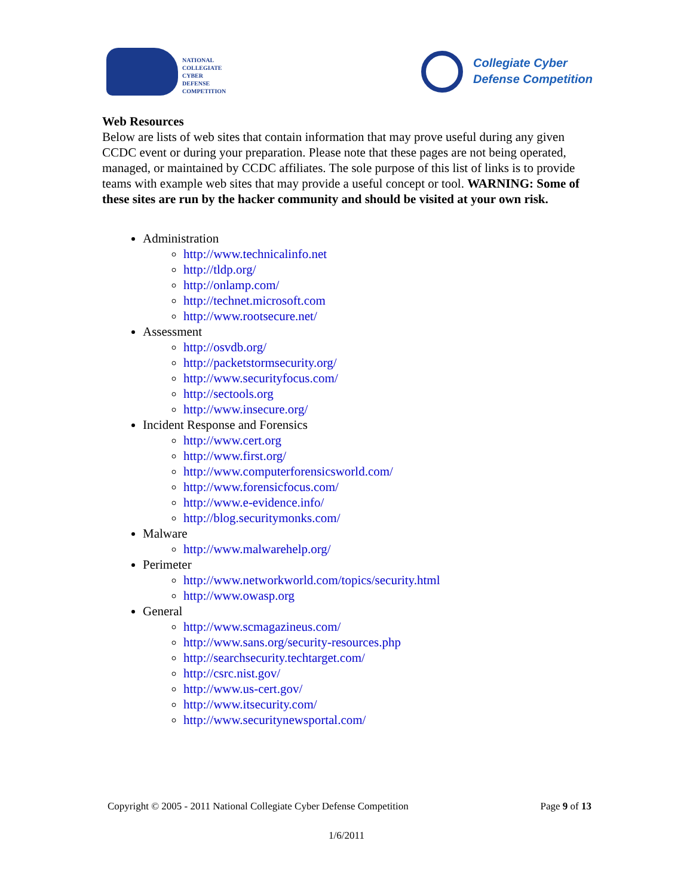NATIONAL
COLLEGIATE
CYBER
DEFENSE
COMPETITION
Collegiate Cyber
Defense Competition
Web Resources
Below are lists of web sites that contain information that may prove useful during any given CCDC event or during your preparation. Please note that these pages are not being operated, managed, or maintained by CCDC affiliates. The sole purpose of this list of links is to provide teams with example web sites that may provide a useful concept or tool. WARNING: Some of these sites are run by the hacker community and should be visited at your own risk.
Administration
http://www.technicalinfo.net
http://tldp.org/
http://onlamp.com/
http://technet.microsoft.com
http://www.rootsecure.net/
Assessment
http://osvdb.org/
http://packetstormsecurity.org/
http://www.securityfocus.com/
http://sectools.org
http://www.insecure.org/
Incident Response and Forensics
http://www.cert.org
http://www.first.org/
http://www.computerforensicsworld.com/
http://www.forensicfocus.com/
http://www.e-evidence.info/
http://blog.securitymonks.com/
Malware
http://www.malwarehelp.org/
Perimeter
http://www.networkworld.com/topics/security.html
http://www.owasp.org
General
http://www.scmagazineus.com/
http://www.sans.org/security-resources.php
http://searchsecurity.techtarget.com/
http://csrc.nist.gov/
http://www.us-cert.gov/
http://www.itsecurity.com/
http://www.securitynewsportal.com/
Copyright © 2005 - 2011 National Collegiate Cyber Defense Competition Page 9 of 13
1/6/2011